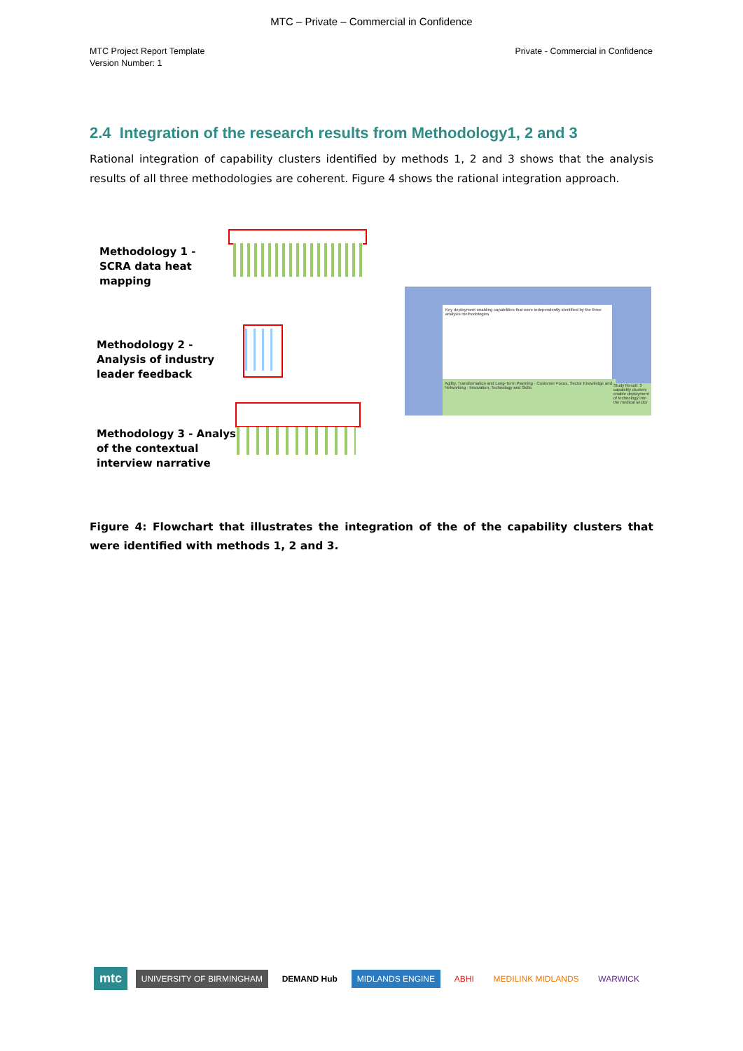MTC – Private – Commercial in Confidence
MTC Project Report Template
Version Number: 1
Private - Commercial in Confidence
2.4 Integration of the research results from Methodology1, 2 and 3
Rational integration of capability clusters identified by methods 1, 2 and 3 shows that the analysis results of all three methodologies are coherent. Figure 4 shows the rational integration approach.
Methodology 1 -
SCRA data heat
mapping
Methodology 2 -
Analysis of industry
leader feedback
Methodology 3 - Analysis
of the contextual
interview narrative
Key deployment enabling capabilities that were independently identified by the three analysis methodologies
Agility, Transformation and Long-Term Planning · Customer Focus, Sector Knowledge and Networking · Innovation, Technology and Skills
Study Result: 3 capability clusters enable deployment of technology into the medical sector
Figure 4: Flowchart that illustrates the integration of the of the capability clusters that were identified with methods 1, 2 and 3.
mtc
UNIVERSITY OF BIRMINGHAM DEMAND Hub MIDLANDS ENGINE ABHI MEDILINK MIDLANDS WARWICK